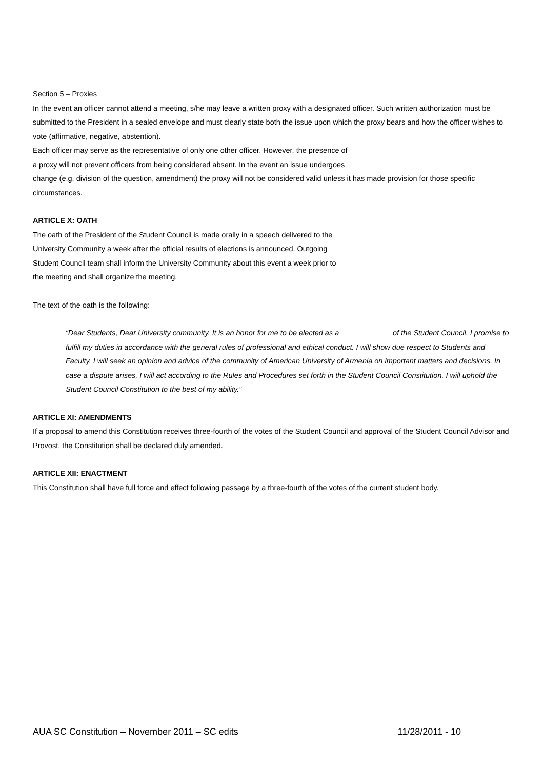Section 5 – Proxies
In the event an officer cannot attend a meeting, s/he may leave a written proxy with a designated officer. Such written authorization must be submitted to the President in a sealed envelope and must clearly state both the issue upon which the proxy bears and how the officer wishes to vote (affirmative, negative, abstention).
Each officer may serve as the representative of only one other officer. However, the presence of
a proxy will not prevent officers from being considered absent. In the event an issue undergoes
change (e.g. division of the question, amendment) the proxy will not be considered valid unless it has made provision for those specific circumstances.
ARTICLE X: OATH
The oath of the President of the Student Council is made orally in a speech delivered to the
University Community a week after the official results of elections is announced. Outgoing
Student Council team shall inform the University Community about this event a week prior to
the meeting and shall organize the meeting.
The text of the oath is the following:
“Dear Students, Dear University community. It is an honor for me to be elected as a ____________ of the Student Council. I promise to fulfill my duties in accordance with the general rules of professional and ethical conduct. I will show due respect to Students and Faculty. I will seek an opinion and advice of the community of American University of Armenia on important matters and decisions. In case a dispute arises, I will act according to the Rules and Procedures set forth in the Student Council Constitution. I will uphold the Student Council Constitution to the best of my ability.”
ARTICLE XI: AMENDMENTS
If a proposal to amend this Constitution receives three-fourth of the votes of the Student Council and approval of the Student Council Advisor and Provost, the Constitution shall be declared duly amended.
ARTICLE XII: ENACTMENT
This Constitution shall have full force and effect following passage by a three-fourth of the votes of the current student body.
AUA SC Constitution – November 2011 – SC edits 11/28/2011 - 10